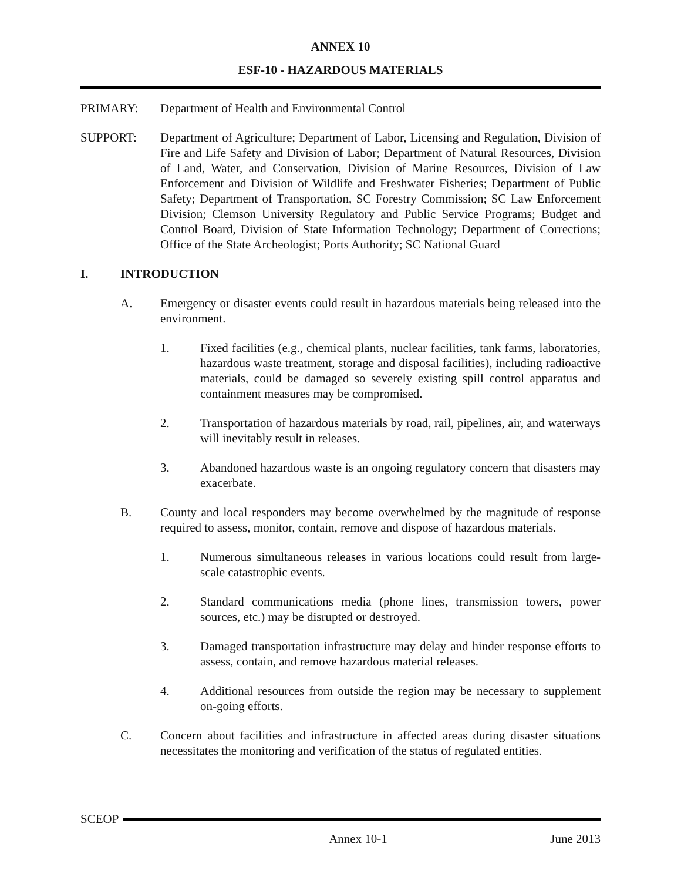ANNEX 10
ESF-10 - HAZARDOUS MATERIALS
PRIMARY: Department of Health and Environmental Control
SUPPORT: Department of Agriculture; Department of Labor, Licensing and Regulation, Division of Fire and Life Safety and Division of Labor; Department of Natural Resources, Division of Land, Water, and Conservation, Division of Marine Resources, Division of Law Enforcement and Division of Wildlife and Freshwater Fisheries; Department of Public Safety; Department of Transportation, SC Forestry Commission; SC Law Enforcement Division; Clemson University Regulatory and Public Service Programs; Budget and Control Board, Division of State Information Technology; Department of Corrections; Office of the State Archeologist; Ports Authority; SC National Guard
I. INTRODUCTION
A. Emergency or disaster events could result in hazardous materials being released into the environment.
1. Fixed facilities (e.g., chemical plants, nuclear facilities, tank farms, laboratories, hazardous waste treatment, storage and disposal facilities), including radioactive materials, could be damaged so severely existing spill control apparatus and containment measures may be compromised.
2. Transportation of hazardous materials by road, rail, pipelines, air, and waterways will inevitably result in releases.
3. Abandoned hazardous waste is an ongoing regulatory concern that disasters may exacerbate.
B. County and local responders may become overwhelmed by the magnitude of response required to assess, monitor, contain, remove and dispose of hazardous materials.
1. Numerous simultaneous releases in various locations could result from large-scale catastrophic events.
2. Standard communications media (phone lines, transmission towers, power sources, etc.) may be disrupted or destroyed.
3. Damaged transportation infrastructure may delay and hinder response efforts to assess, contain, and remove hazardous material releases.
4. Additional resources from outside the region may be necessary to supplement on-going efforts.
C. Concern about facilities and infrastructure in affected areas during disaster situations necessitates the monitoring and verification of the status of regulated entities.
SCEOP
Annex 10-1 June 2013